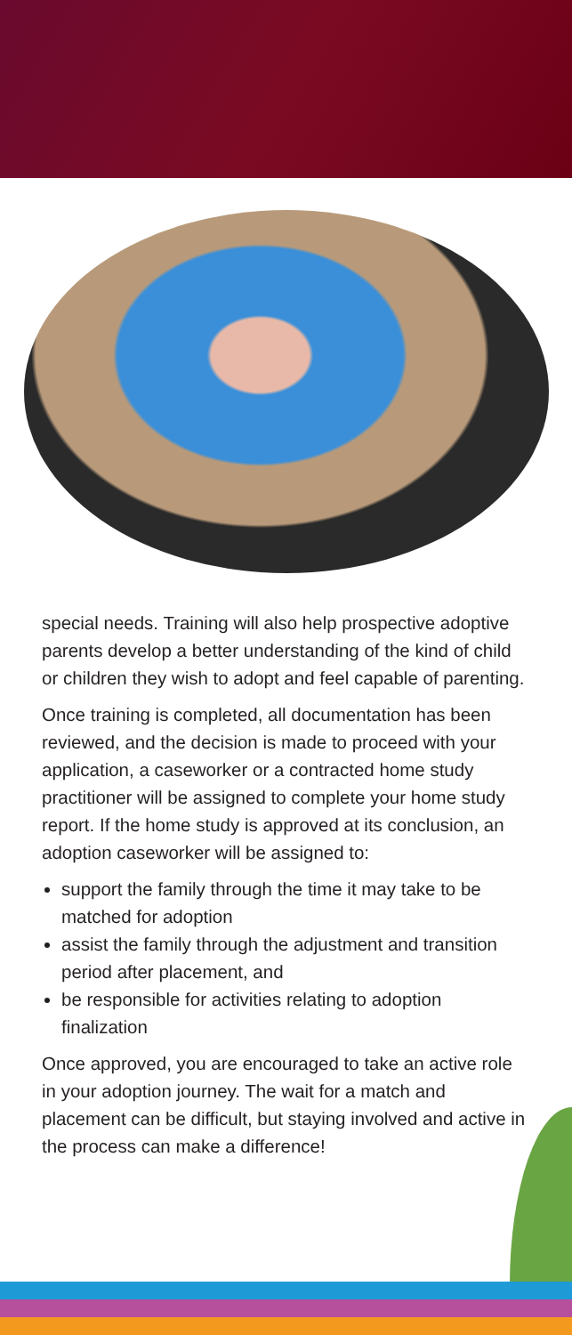special needs. Training will also help prospective adoptive parents develop a better understanding of the kind of child or children they wish to adopt and feel capable of parenting.
Once training is completed, all documentation has been reviewed, and the decision is made to proceed with your application, a caseworker or a contracted home study practitioner will be assigned to complete your home study report. If the home study is approved at its conclusion, an adoption caseworker will be assigned to:
support the family through the time it may take to be matched for adoption
assist the family through the adjustment and transition period after placement, and
be responsible for activities relating to adoption finalization
Once approved, you are encouraged to take an active role in your adoption journey. The wait for a match and placement can be difficult, but staying involved and active in the process can make a difference!